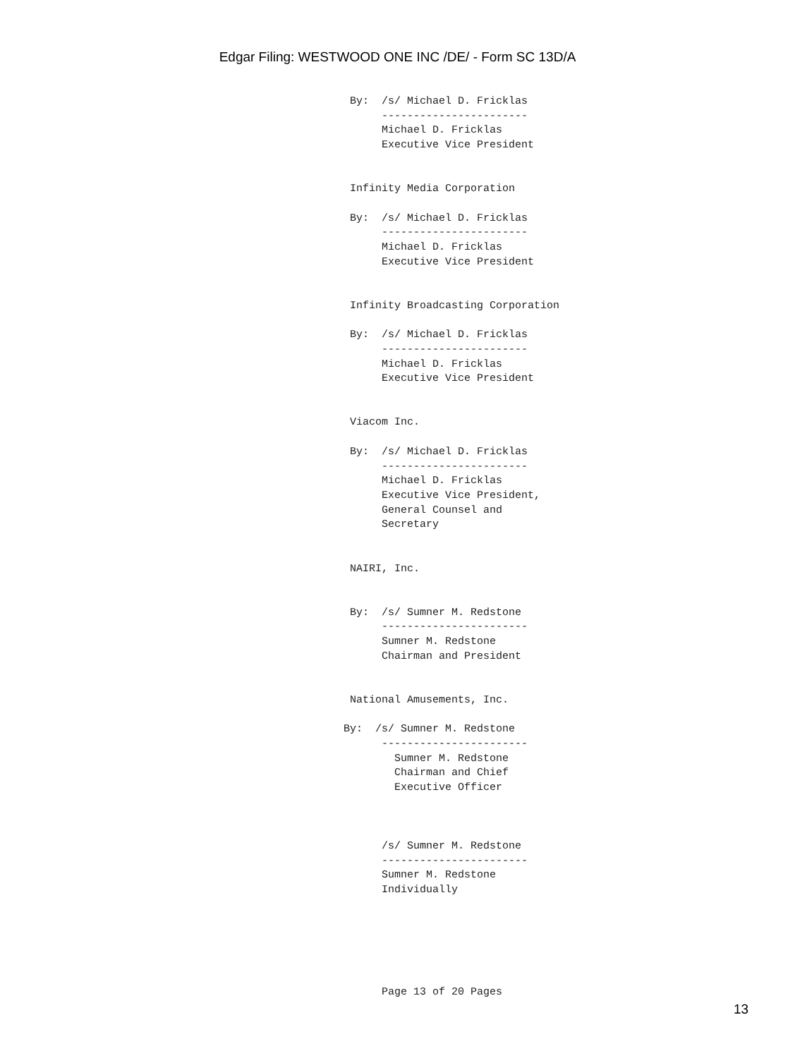Edgar Filing: WESTWOOD ONE INC /DE/ - Form SC 13D/A
 By:  /s/ Michael D. Fricklas
      -----------------------
      Michael D. Fricklas
      Executive Vice President


 Infinity Media Corporation

 By:  /s/ Michael D. Fricklas
      -----------------------
      Michael D. Fricklas
      Executive Vice President


 Infinity Broadcasting Corporation

 By:  /s/ Michael D. Fricklas
      -----------------------
      Michael D. Fricklas
      Executive Vice President


 Viacom Inc.

 By:  /s/ Michael D. Fricklas
      -----------------------
      Michael D. Fricklas
      Executive Vice President,
      General Counsel and
      Secretary


 NAIRI, Inc.


 By:  /s/ Sumner M. Redstone
      -----------------------
      Sumner M. Redstone
      Chairman and President


 National Amusements, Inc.

By:  /s/ Sumner M. Redstone
      -----------------------
        Sumner M. Redstone
        Chairman and Chief
        Executive Officer



      /s/ Sumner M. Redstone
      -----------------------
      Sumner M. Redstone
      Individually






      Page 13 of 20 Pages
13